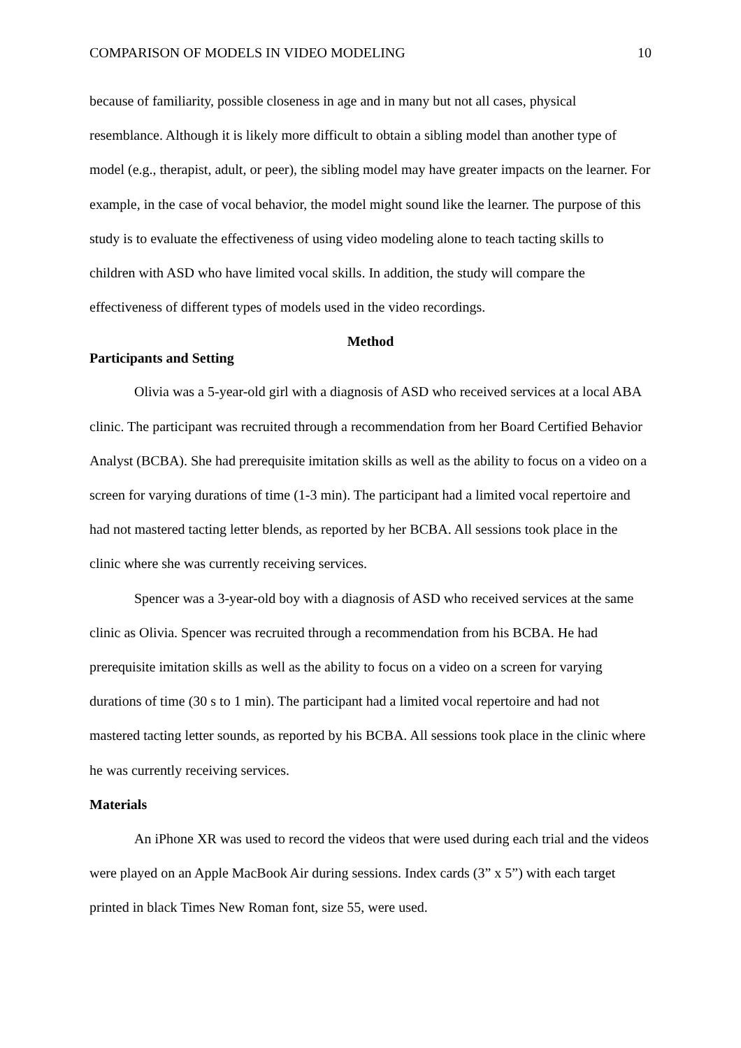COMPARISON OF MODELS IN VIDEO MODELING 10
because of familiarity, possible closeness in age and in many but not all cases, physical resemblance. Although it is likely more difficult to obtain a sibling model than another type of model (e.g., therapist, adult, or peer), the sibling model may have greater impacts on the learner. For example, in the case of vocal behavior, the model might sound like the learner. The purpose of this study is to evaluate the effectiveness of using video modeling alone to teach tacting skills to children with ASD who have limited vocal skills. In addition, the study will compare the effectiveness of different types of models used in the video recordings.
Method
Participants and Setting
Olivia was a 5-year-old girl with a diagnosis of ASD who received services at a local ABA clinic. The participant was recruited through a recommendation from her Board Certified Behavior Analyst (BCBA). She had prerequisite imitation skills as well as the ability to focus on a video on a screen for varying durations of time (1-3 min). The participant had a limited vocal repertoire and had not mastered tacting letter blends, as reported by her BCBA. All sessions took place in the clinic where she was currently receiving services.
Spencer was a 3-year-old boy with a diagnosis of ASD who received services at the same clinic as Olivia. Spencer was recruited through a recommendation from his BCBA. He had prerequisite imitation skills as well as the ability to focus on a video on a screen for varying durations of time (30 s to 1 min). The participant had a limited vocal repertoire and had not mastered tacting letter sounds, as reported by his BCBA. All sessions took place in the clinic where he was currently receiving services.
Materials
An iPhone XR was used to record the videos that were used during each trial and the videos were played on an Apple MacBook Air during sessions. Index cards (3” x 5”) with each target printed in black Times New Roman font, size 55, were used.